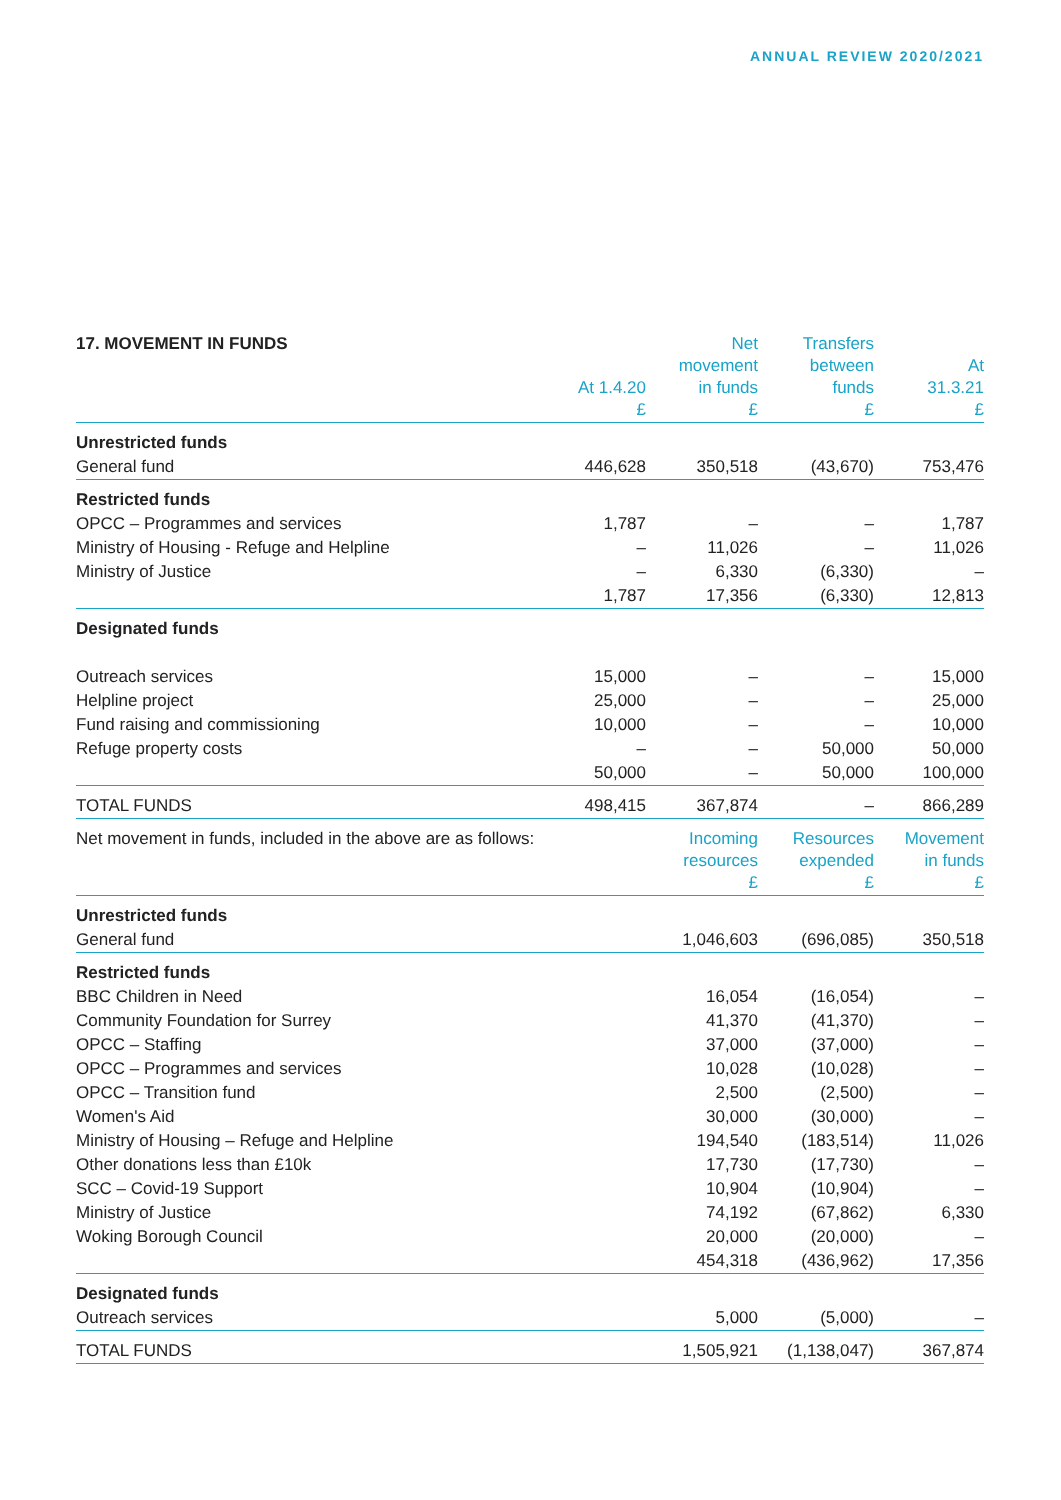ANNUAL REVIEW 2020/2021
| 17. MOVEMENT IN FUNDS | At 1.4.20 £ | Net movement in funds £ | Transfers between funds £ | At 31.3.21 £ |
| --- | --- | --- | --- | --- |
| Unrestricted funds | | | | |
| General fund | 446,628 | 350,518 | (43,670) | 753,476 |
| Restricted funds | | | | |
| OPCC – Programmes and services | 1,787 | – | – | 1,787 |
| Ministry of Housing - Refuge and Helpline | – | 11,026 | – | 11,026 |
| Ministry of Justice | – | 6,330 | (6,330) | – |
| | 1,787 | 17,356 | (6,330) | 12,813 |
| Designated funds | | | | |
| Outreach services | 15,000 | – | – | 15,000 |
| Helpline project | 25,000 | – | – | 25,000 |
| Fund raising and commissioning | 10,000 | – | – | 10,000 |
| Refuge property costs | – | – | 50,000 | 50,000 |
| | 50,000 | – | 50,000 | 100,000 |
| TOTAL FUNDS | 498,415 | 367,874 | – | 866,289 |
| Net movement in funds, included in the above are as follows: | | Incoming resources £ | Resources expended £ | Movement in funds £ |
| Unrestricted funds | | | | |
| General fund | | 1,046,603 | (696,085) | 350,518 |
| Restricted funds | | | | |
| BBC Children in Need | | 16,054 | (16,054) | – |
| Community Foundation for Surrey | | 41,370 | (41,370) | – |
| OPCC – Staffing | | 37,000 | (37,000) | – |
| OPCC – Programmes and services | | 10,028 | (10,028) | – |
| OPCC – Transition fund | | 2,500 | (2,500) | – |
| Women's Aid | | 30,000 | (30,000) | – |
| Ministry of Housing – Refuge and Helpline | | 194,540 | (183,514) | 11,026 |
| Other donations less than £10k | | 17,730 | (17,730) | – |
| SCC – Covid-19 Support | | 10,904 | (10,904) | – |
| Ministry of Justice | | 74,192 | (67,862) | 6,330 |
| Woking Borough Council | | 20,000 | (20,000) | – |
| | | 454,318 | (436,962) | 17,356 |
| Designated funds | | | | |
| Outreach services | | 5,000 | (5,000) | – |
| TOTAL FUNDS | | 1,505,921 | (1,138,047) | 367,874 |